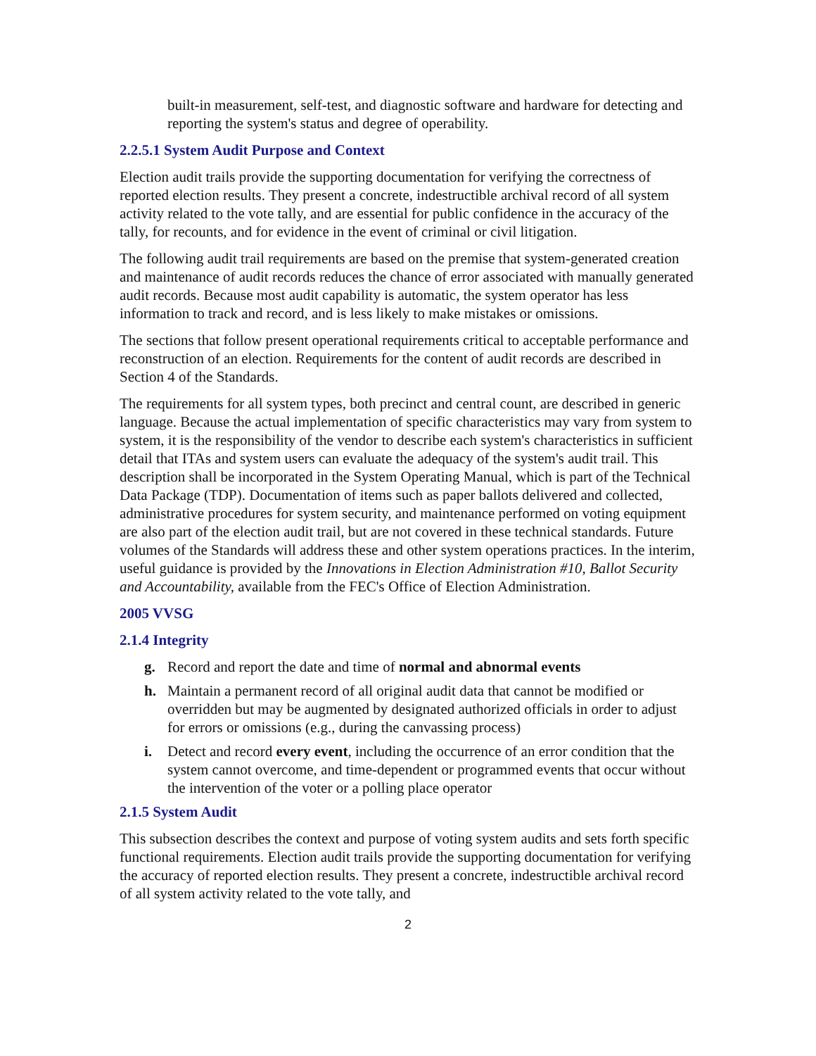built-in measurement, self-test, and diagnostic software and hardware for detecting and reporting the system's status and degree of operability.
2.2.5.1 System Audit Purpose and Context
Election audit trails provide the supporting documentation for verifying the correctness of reported election results. They present a concrete, indestructible archival record of all system activity related to the vote tally, and are essential for public confidence in the accuracy of the tally, for recounts, and for evidence in the event of criminal or civil litigation.
The following audit trail requirements are based on the premise that system-generated creation and maintenance of audit records reduces the chance of error associated with manually generated audit records. Because most audit capability is automatic, the system operator has less information to track and record, and is less likely to make mistakes or omissions.
The sections that follow present operational requirements critical to acceptable performance and reconstruction of an election. Requirements for the content of audit records are described in Section 4 of the Standards.
The requirements for all system types, both precinct and central count, are described in generic language. Because the actual implementation of specific characteristics may vary from system to system, it is the responsibility of the vendor to describe each system's characteristics in sufficient detail that ITAs and system users can evaluate the adequacy of the system's audit trail. This description shall be incorporated in the System Operating Manual, which is part of the Technical Data Package (TDP). Documentation of items such as paper ballots delivered and collected, administrative procedures for system security, and maintenance performed on voting equipment are also part of the election audit trail, but are not covered in these technical standards. Future volumes of the Standards will address these and other system operations practices. In the interim, useful guidance is provided by the Innovations in Election Administration #10, Ballot Security and Accountability, available from the FEC's Office of Election Administration.
2005 VVSG
2.1.4 Integrity
g. Record and report the date and time of normal and abnormal events
h. Maintain a permanent record of all original audit data that cannot be modified or overridden but may be augmented by designated authorized officials in order to adjust for errors or omissions (e.g., during the canvassing process)
i. Detect and record every event, including the occurrence of an error condition that the system cannot overcome, and time-dependent or programmed events that occur without the intervention of the voter or a polling place operator
2.1.5 System Audit
This subsection describes the context and purpose of voting system audits and sets forth specific functional requirements. Election audit trails provide the supporting documentation for verifying the accuracy of reported election results. They present a concrete, indestructible archival record of all system activity related to the vote tally, and
2